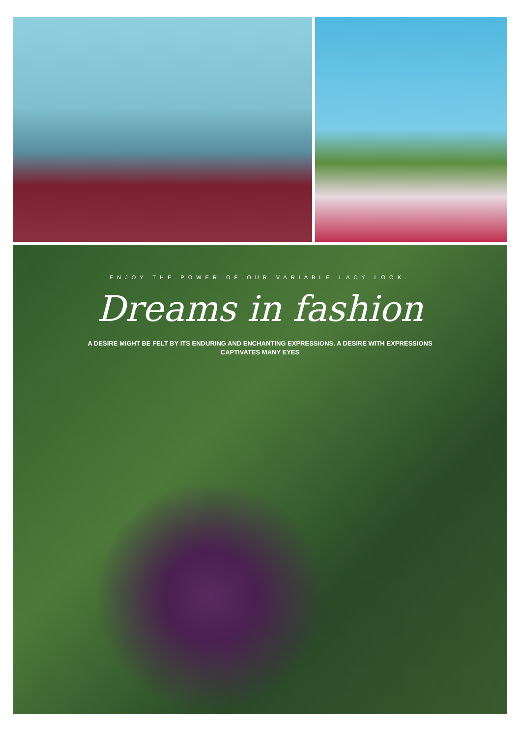ENJOY THE POWER OF OUR VARIABLE LACY LOOK.
Dreams in fashion
A DESIRE MIGHT BE FELT BY ITS ENDURING AND ENCHANTING EXPRESSIONS. A DESIRE WITH EXPRESSIONS CAPTIVATES MANY EYES